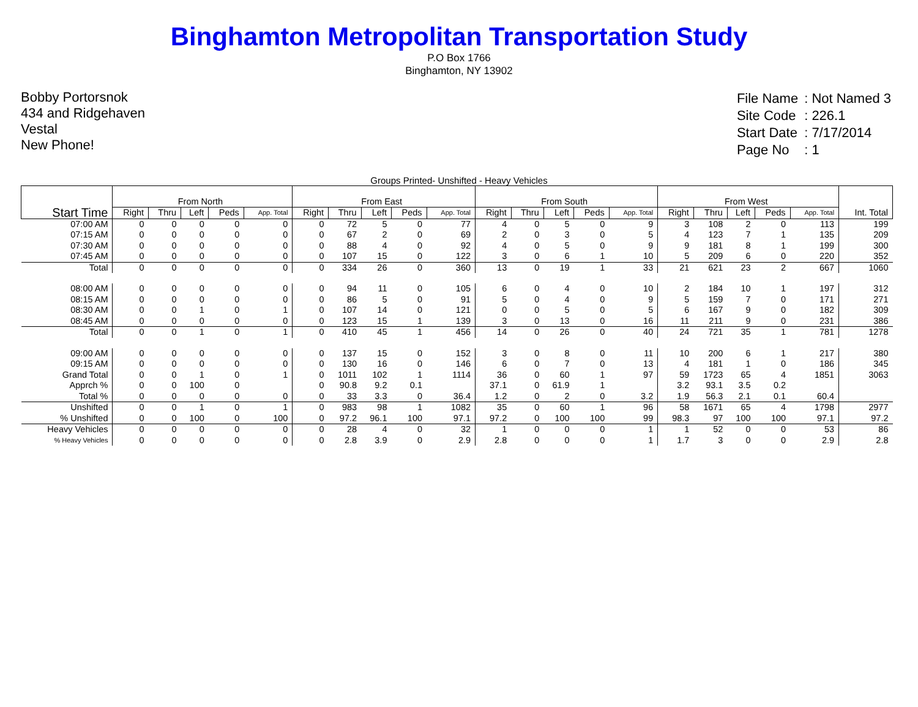Binghamton Metropolitan Transportation Study
P.O Box 1766
Binghamton, NY 13902
Bobby Portorsnok
434 and Ridgehaven
Vestal
New Phone!
| File Name | : Not Named 3 |
| Site Code | : 226.1 |
| Start Date | : 7/17/2014 |
| Page No | : 1 |
Groups Printed- Unshifted - Heavy Vehicles
| Start Time | From North | | | | | From East | | | | | From South | | | | | From West | | | | | Int. Total |
| --- | --- | --- | --- | --- | --- | --- | --- | --- | --- | --- | --- | --- | --- | --- | --- | --- | --- | --- | --- | --- | --- |
| | Right | Thru | Left | Peds | App. Total | Right | Thru | Left | Peds | App. Total | Right | Thru | Left | Peds | App. Total | Right | Thru | Left | Peds | App. Total | |
| 07:00 AM | 0 | 0 | 0 | 0 | 0 | 0 | 72 | 5 | 0 | 77 | 4 | 0 | 5 | 0 | 9 | 3 | 108 | 2 | 0 | 113 | 199 |
| 07:15 AM | 0 | 0 | 0 | 0 | 0 | 0 | 67 | 2 | 0 | 69 | 2 | 0 | 3 | 0 | 5 | 4 | 123 | 7 | 1 | 135 | 209 |
| 07:30 AM | 0 | 0 | 0 | 0 | 0 | 0 | 88 | 4 | 0 | 92 | 4 | 0 | 5 | 0 | 9 | 9 | 181 | 8 | 1 | 199 | 300 |
| 07:45 AM | 0 | 0 | 0 | 0 | 0 | 0 | 107 | 15 | 0 | 122 | 3 | 0 | 6 | 1 | 10 | 5 | 209 | 6 | 0 | 220 | 352 |
| Total | 0 | 0 | 0 | 0 | 0 | 0 | 334 | 26 | 0 | 360 | 13 | 0 | 19 | 1 | 33 | 21 | 621 | 23 | 2 | 667 | 1060 |
| 08:00 AM | 0 | 0 | 0 | 0 | 0 | 0 | 94 | 11 | 0 | 105 | 6 | 0 | 4 | 0 | 10 | 2 | 184 | 10 | 1 | 197 | 312 |
| 08:15 AM | 0 | 0 | 0 | 0 | 0 | 0 | 86 | 5 | 0 | 91 | 5 | 0 | 4 | 0 | 9 | 5 | 159 | 7 | 0 | 171 | 271 |
| 08:30 AM | 0 | 0 | 1 | 0 | 1 | 0 | 107 | 14 | 0 | 121 | 0 | 0 | 5 | 0 | 5 | 6 | 167 | 9 | 0 | 182 | 309 |
| 08:45 AM | 0 | 0 | 0 | 0 | 0 | 0 | 123 | 15 | 1 | 139 | 3 | 0 | 13 | 0 | 16 | 11 | 211 | 9 | 0 | 231 | 386 |
| Total | 0 | 0 | 1 | 0 | 1 | 0 | 410 | 45 | 1 | 456 | 14 | 0 | 26 | 0 | 40 | 24 | 721 | 35 | 1 | 781 | 1278 |
| 09:00 AM | 0 | 0 | 0 | 0 | 0 | 0 | 137 | 15 | 0 | 152 | 3 | 0 | 8 | 0 | 11 | 10 | 200 | 6 | 1 | 217 | 380 |
| 09:15 AM | 0 | 0 | 0 | 0 | 0 | 0 | 130 | 16 | 0 | 146 | 6 | 0 | 7 | 0 | 13 | 4 | 181 | 1 | 0 | 186 | 345 |
| Grand Total | 0 | 0 | 1 | 0 | 1 | 0 | 1011 | 102 | 1 | 1114 | 36 | 0 | 60 | 1 | 97 | 59 | 1723 | 65 | 4 | 1851 | 3063 |
| Apprch % | 0 | 0 | 100 | 0 | | 0 | 90.8 | 9.2 | 0.1 | | 37.1 | 0 | 61.9 | 1 | | 3.2 | 93.1 | 3.5 | 0.2 | | |
| Total % | 0 | 0 | 0 | 0 | 0 | 0 | 33 | 3.3 | 0 | 36.4 | 1.2 | 0 | 2 | 0 | 3.2 | 1.9 | 56.3 | 2.1 | 0.1 | 60.4 | |
| Unshifted | 0 | 0 | 1 | 0 | 1 | 0 | 983 | 98 | 1 | 1082 | 35 | 0 | 60 | 1 | 96 | 58 | 1671 | 65 | 4 | 1798 | 2977 |
| % Unshifted | 0 | 0 | 100 | 0 | 100 | 0 | 97.2 | 96.1 | 100 | 97.1 | 97.2 | 0 | 100 | 100 | 99 | 98.3 | 97 | 100 | 100 | 97.1 | 97.2 |
| Heavy Vehicles | 0 | 0 | 0 | 0 | 0 | 0 | 28 | 4 | 0 | 32 | 1 | 0 | 0 | 0 | 1 | 1 | 52 | 0 | 0 | 53 | 86 |
| % Heavy Vehicles | 0 | 0 | 0 | 0 | 0 | 0 | 2.8 | 3.9 | 0 | 2.9 | 2.8 | 0 | 0 | 0 | 1 | 1.7 | 3 | 0 | 0 | 2.9 | 2.8 |